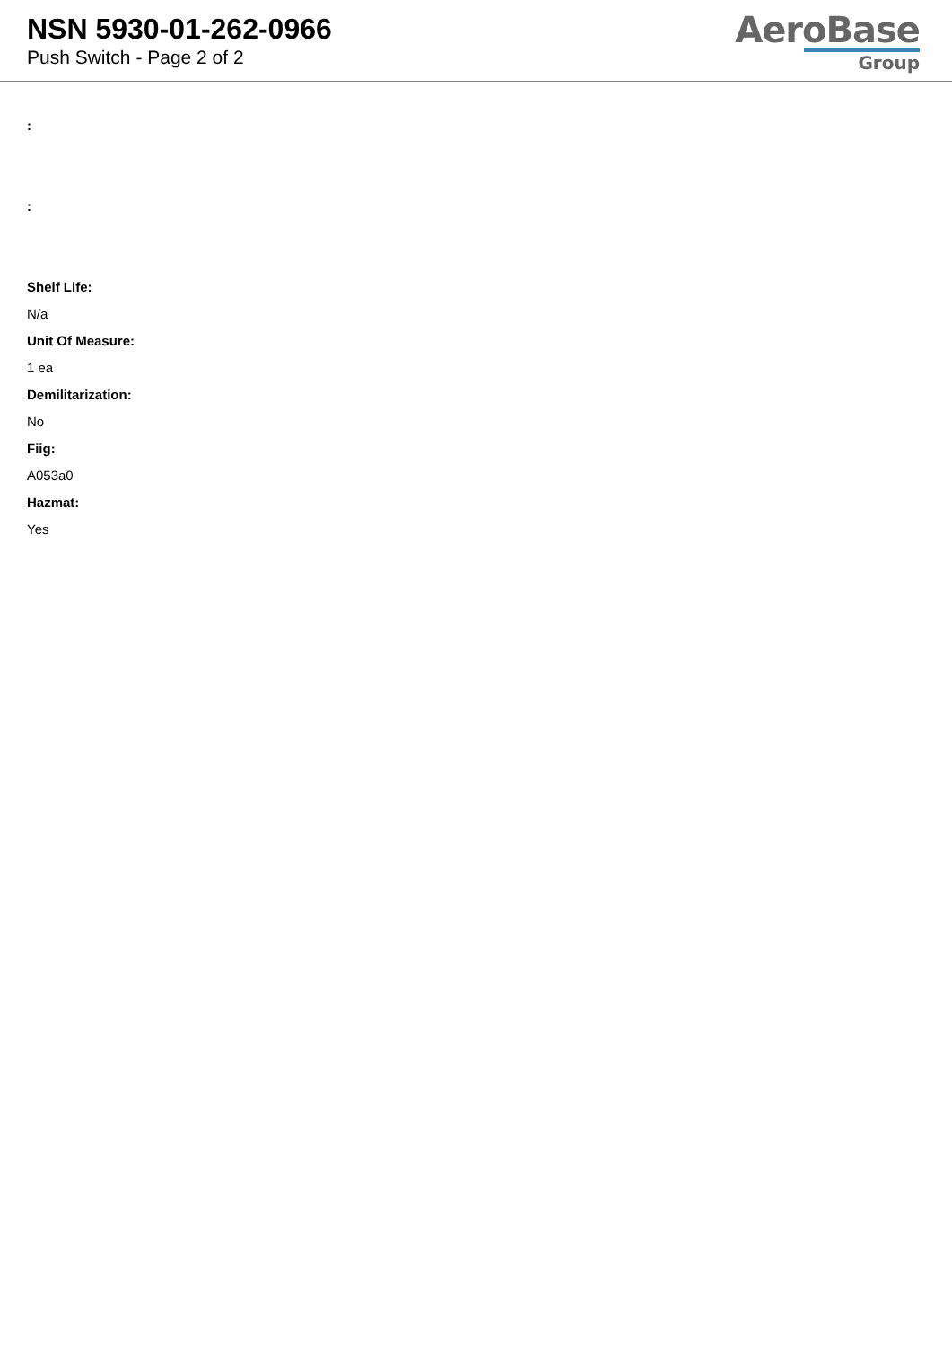NSN 5930-01-262-0966
Push Switch - Page 2 of 2
AeroBase
Group
:
:
Shelf Life:
N/a
Unit Of Measure:
1 ea
Demilitarization:
No
Fiig:
A053a0
Hazmat:
Yes